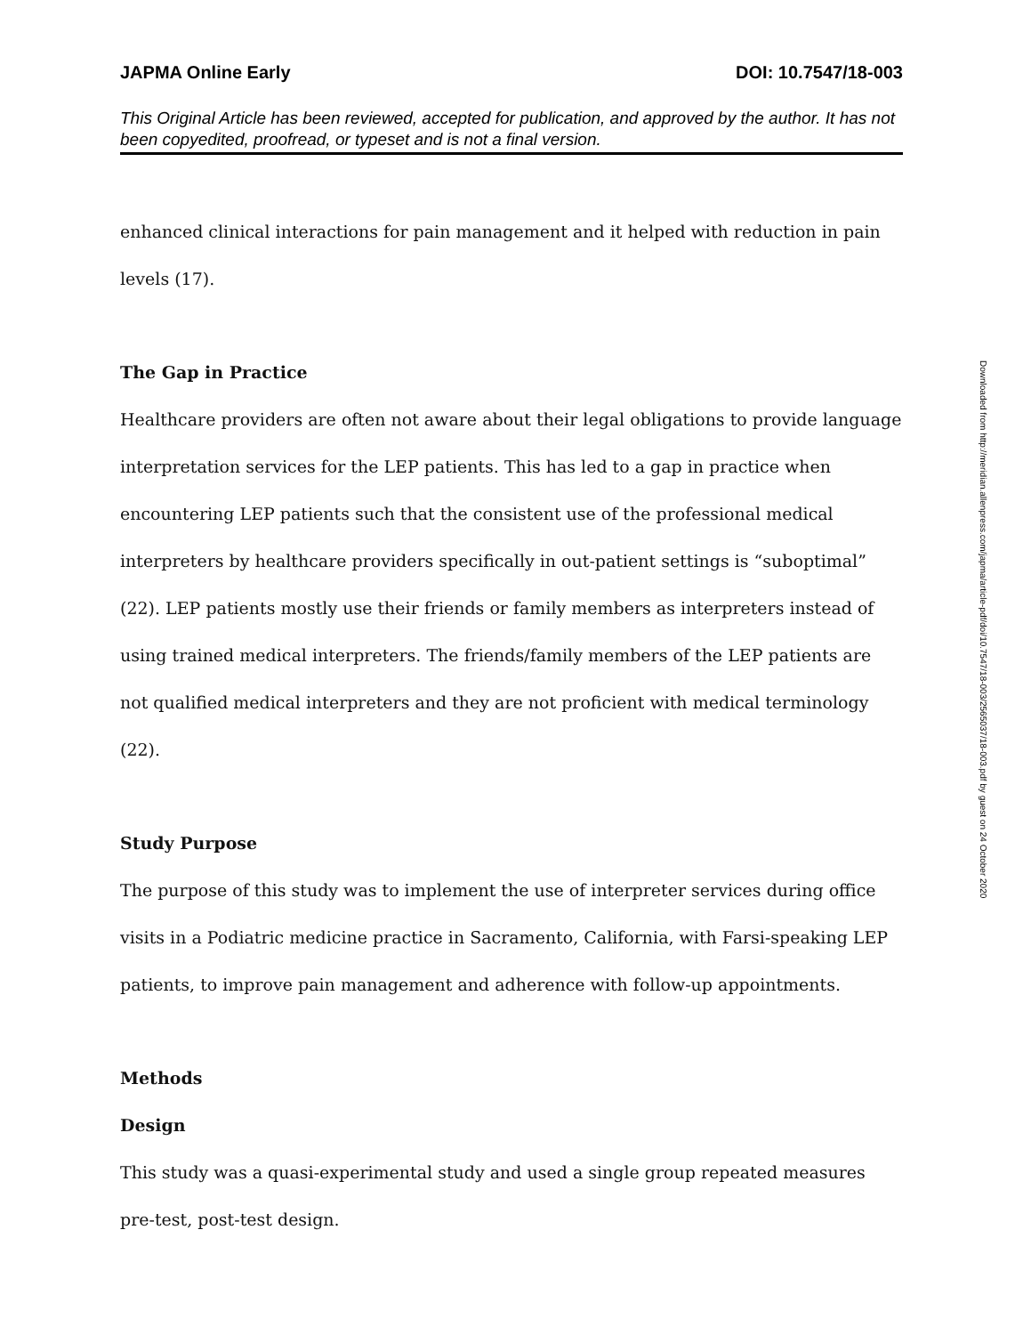JAPMA Online Early DOI: 10.7547/18-003
This Original Article has been reviewed, accepted for publication, and approved by the author. It has not been copyedited, proofread, or typeset and is not a final version.
enhanced clinical interactions for pain management and it helped with reduction in pain levels (17).
The Gap in Practice
Healthcare providers are often not aware about their legal obligations to provide language interpretation services for the LEP patients. This has led to a gap in practice when encountering LEP patients such that the consistent use of the professional medical interpreters by healthcare providers specifically in out-patient settings is “suboptimal” (22). LEP patients mostly use their friends or family members as interpreters instead of using trained medical interpreters. The friends/family members of the LEP patients are not qualified medical interpreters and they are not proficient with medical terminology (22).
Study Purpose
The purpose of this study was to implement the use of interpreter services during office visits in a Podiatric medicine practice in Sacramento, California, with Farsi-speaking LEP patients, to improve pain management and adherence with follow-up appointments.
Methods
Design
This study was a quasi-experimental study and used a single group repeated measures pre-test, post-test design.
Downloaded from http://meridian.allenpress.com/japma/article-pdf/doi/10.7547/18-003/2565037/18-003.pdf by guest on 24 October 2020